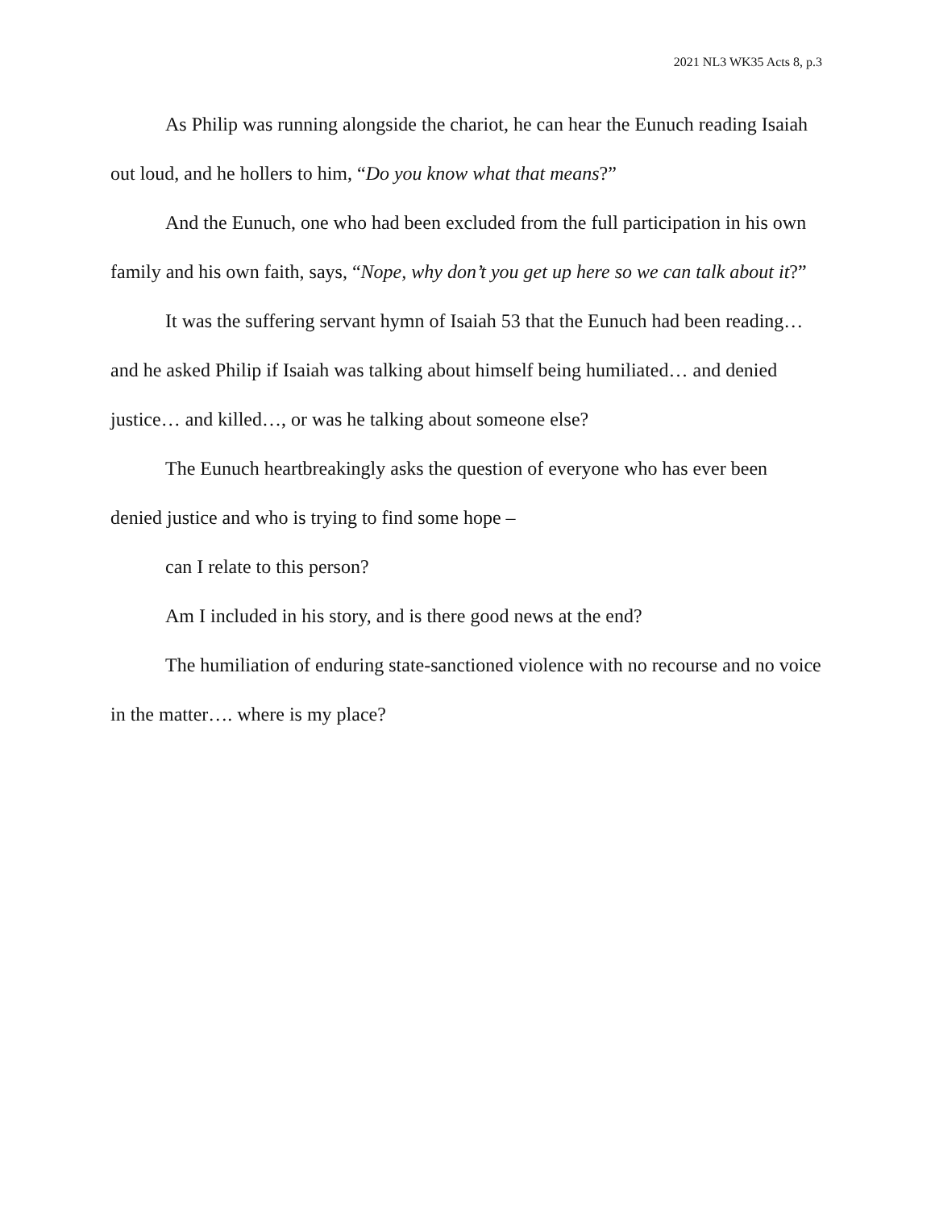2021 NL3 WK35 Acts 8, p.3
As Philip was running alongside the chariot, he can hear the Eunuch reading Isaiah out loud, and he hollers to him, “Do you know what that means?”
And the Eunuch, one who had been excluded from the full participation in his own family and his own faith, says, “Nope, why don’t you get up here so we can talk about it?”
It was the suffering servant hymn of Isaiah 53 that the Eunuch had been reading… and he asked Philip if Isaiah was talking about himself being humiliated… and denied justice… and killed…, or was he talking about someone else?
The Eunuch heartbreakingly asks the question of everyone who has ever been denied justice and who is trying to find some hope –
can I relate to this person?
Am I included in his story, and is there good news at the end?
The humiliation of enduring state-sanctioned violence with no recourse and no voice in the matter…. where is my place?